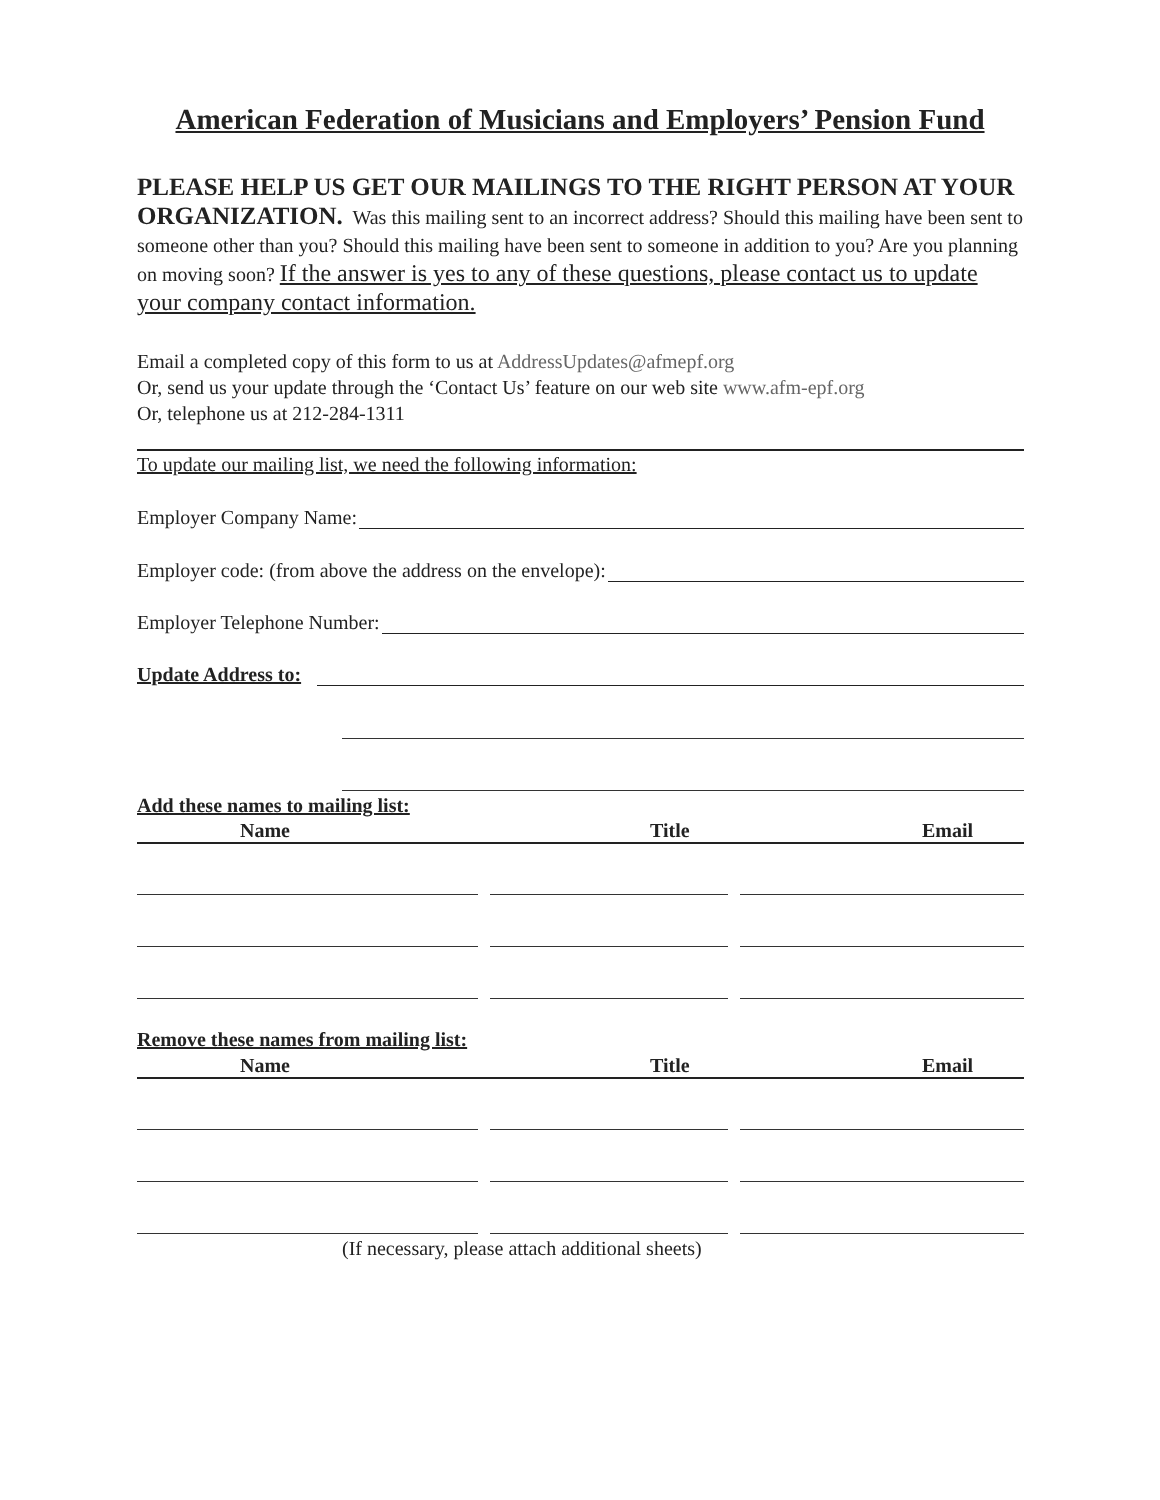American Federation of Musicians and Employers’ Pension Fund
PLEASE HELP US GET OUR MAILINGS TO THE RIGHT PERSON AT YOUR ORGANIZATION. Was this mailing sent to an incorrect address? Should this mailing have been sent to someone other than you? Should this mailing have been sent to someone in addition to you? Are you planning on moving soon? If the answer is yes to any of these questions, please contact us to update your company contact information.
Email a completed copy of this form to us at AddressUpdates@afmepf.org
Or, send us your update through the ‘Contact Us’ feature on our web site www.afm-epf.org
Or, telephone us at 212-284-1311
To update our mailing list, we need the following information:
Employer Company Name:
Employer code: (from above the address on the envelope):
Employer Telephone Number:
Update Address to:
Add these names to mailing list:
Name Title Email
Remove these names from mailing list:
Name Title Email
(If necessary, please attach additional sheets)